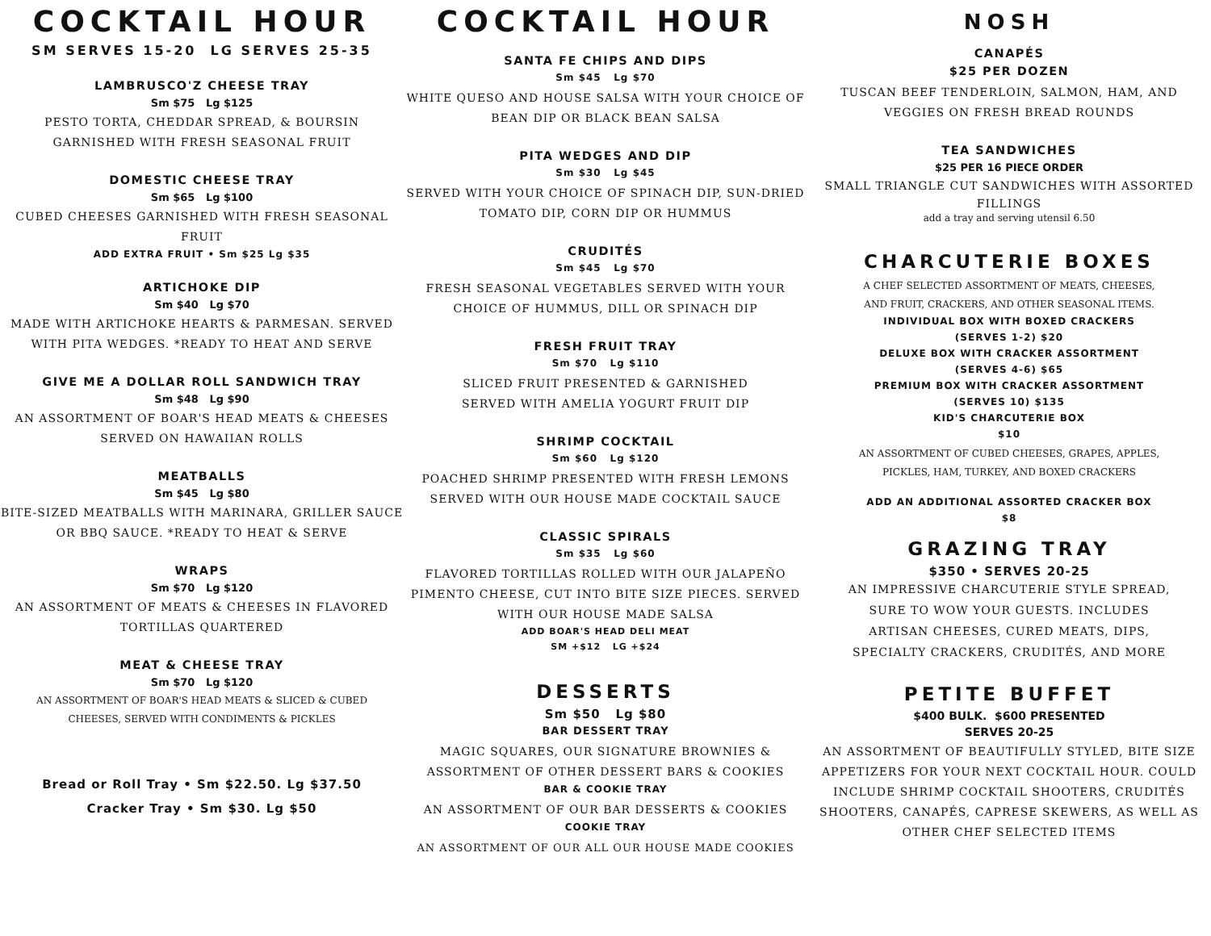COCKTAIL HOUR
SM SERVES 15-20 LG SERVES 25-35
LAMBRUSCO'Z CHEESE TRAY
Sm $75 Lg $125
PESTO TORTA, CHEDDAR SPREAD, & BOURSIN
GARNISHED WITH FRESH SEASONAL FRUIT
DOMESTIC CHEESE TRAY
Sm $65 Lg $100
CUBED CHEESES GARNISHED WITH FRESH SEASONAL FRUIT
ADD EXTRA FRUIT • Sm $25 Lg $35
ARTICHOKE DIP
Sm $40 Lg $70
MADE WITH ARTICHOKE HEARTS & PARMESAN. SERVED WITH PITA WEDGES. *READY TO HEAT AND SERVE
GIVE ME A DOLLAR ROLL SANDWICH TRAY
Sm $48 Lg $90
AN ASSORTMENT OF BOAR'S HEAD MEATS & CHEESES
SERVED ON HAWAIIAN ROLLS
MEATBALLS
Sm $45 Lg $80
BITE-SIZED MEATBALLS WITH MARINARA, GRILLER SAUCE OR BBQ SAUCE. *READY TO HEAT & SERVE
WRAPS
Sm $70 Lg $120
AN ASSORTMENT OF MEATS & CHEESES IN FLAVORED
TORTILLAS QUARTERED
MEAT & CHEESE TRAY
Sm $70 Lg $120
AN ASSORTMENT OF BOAR'S HEAD MEATS & SLICED & CUBED
CHEESES, SERVED WITH CONDIMENTS & PICKLES
Bread or Roll Tray • Sm $22.50. Lg $37.50
Cracker Tray • Sm $30. Lg $50
COCKTAIL HOUR
SANTA FE CHIPS AND DIPS
Sm $45 Lg $70
WHITE QUESO AND HOUSE SALSA WITH YOUR CHOICE OF
BEAN DIP OR BLACK BEAN SALSA
PITA WEDGES AND DIP
Sm $30 Lg $45
SERVED WITH YOUR CHOICE OF SPINACH DIP, SUN-DRIED
TOMATO DIP, CORN DIP OR HUMMUS
CRUDITÉS
Sm $45 Lg $70
FRESH SEASONAL VEGETABLES SERVED WITH YOUR
CHOICE OF HUMMUS, DILL OR SPINACH DIP
FRESH FRUIT TRAY
Sm $70 Lg $110
SLICED FRUIT PRESENTED & GARNISHED
SERVED WITH AMELIA YOGURT FRUIT DIP
SHRIMP COCKTAIL
Sm $60 Lg $120
POACHED SHRIMP PRESENTED WITH FRESH LEMONS
SERVED WITH OUR HOUSE MADE COCKTAIL SAUCE
CLASSIC SPIRALS
Sm $35 Lg $60
FLAVORED TORTILLAS ROLLED WITH OUR JALAPEÑO
PIMENTO CHEESE, CUT INTO BITE SIZE PIECES. SERVED
WITH OUR HOUSE MADE SALSA
ADD BOAR'S HEAD DELI MEAT
SM +$12 LG +$24
DESSERTS
Sm $50 Lg $80
BAR DESSERT TRAY
MAGIC SQUARES, OUR SIGNATURE BROWNIES &
ASSORTMENT OF OTHER DESSERT BARS & COOKIES
BAR & COOKIE TRAY
AN ASSORTMENT OF OUR BAR DESSERTS & COOKIES
COOKIE TRAY
AN ASSORTMENT OF OUR ALL OUR HOUSE MADE COOKIES
NOSH
CANAPÉS
$25 PER DOZEN
TUSCAN BEEF TENDERLOIN, SALMON, HAM, AND
VEGGIES ON FRESH BREAD ROUNDS
TEA SANDWICHES
$25 PER 16 PIECE ORDER
SMALL TRIANGLE CUT SANDWICHES WITH ASSORTED FILLINGS
add a tray and serving utensil 6.50
CHARCUTERIE BOXES
A CHEF SELECTED ASSORTMENT OF MEATS, CHEESES,
AND FRUIT, CRACKERS, AND OTHER SEASONAL ITEMS.
INDIVIDUAL BOX WITH BOXED CRACKERS
(SERVES 1-2) $20
DELUXE BOX WITH CRACKER ASSORTMENT
(SERVES 4-6) $65
PREMIUM BOX WITH CRACKER ASSORTMENT
(SERVES 10) $135
KID'S CHARCUTERIE BOX
$10
AN ASSORTMENT OF CUBED CHEESES, GRAPES, APPLES,
PICKLES, HAM, TURKEY, AND BOXED CRACKERS
ADD AN ADDITIONAL ASSORTED CRACKER BOX
$8
GRAZING TRAY
$350 • SERVES 20-25
AN IMPRESSIVE CHARCUTERIE STYLE SPREAD,
SURE TO WOW YOUR GUESTS. INCLUDES
ARTISAN CHEESES, CURED MEATS, DIPS,
SPECIALTY CRACKERS, CRUDITÉS, AND MORE
PETITE BUFFET
$400 BULK. $600 PRESENTED
SERVES 20-25
AN ASSORTMENT OF BEAUTIFULLY STYLED, BITE SIZE APPETIZERS FOR YOUR NEXT COCKTAIL HOUR. COULD INCLUDE SHRIMP COCKTAIL SHOOTERS, CRUDITÉS SHOOTERS, CANAPÉS, CAPRESE SKEWERS, AS WELL AS OTHER CHEF SELECTED ITEMS